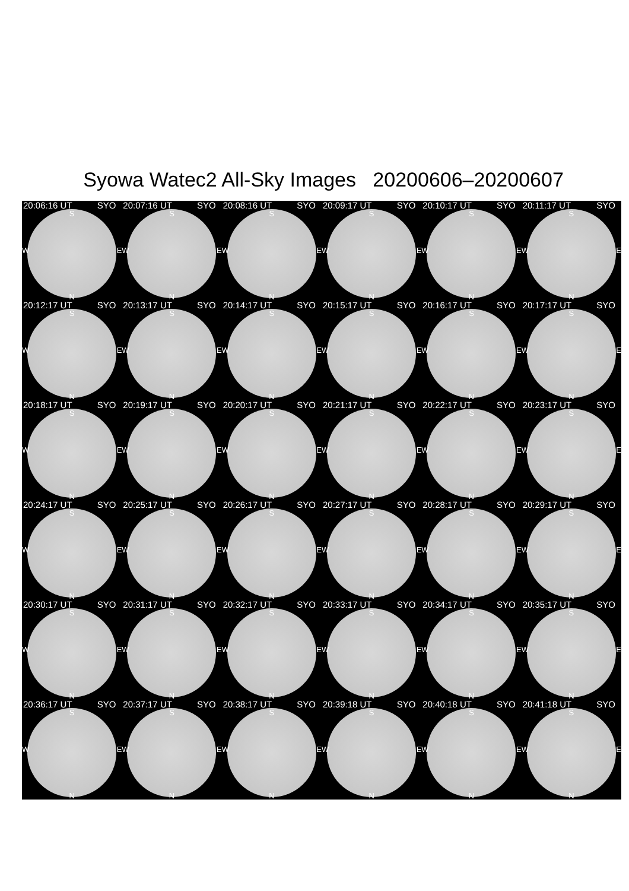Syowa Watec2 All-Sky Images 20200606–20200607
20:06:16 UT SYO
S
W E
N
20:07:16 UT SYO
S
W E
N
20:08:16 UT SYO
S
W E
N
20:09:17 UT SYO
S
W E
N
20:10:17 UT SYO
S
W E
N
20:11:17 UT SYO
S
W E
N
20:12:17 UT SYO
S
W E
N
20:13:17 UT SYO
S
W E
N
20:14:17 UT SYO
S
W E
N
20:15:17 UT SYO
S
W E
N
20:16:17 UT SYO
S
W E
N
20:17:17 UT SYO
S
W E
N
20:18:17 UT SYO
S
W E
N
20:19:17 UT SYO
S
W E
N
20:20:17 UT SYO
S
W E
N
20:21:17 UT SYO
S
W E
N
20:22:17 UT SYO
S
W E
N
20:23:17 UT SYO
S
W E
N
20:24:17 UT SYO
S
W E
N
20:25:17 UT SYO
S
W E
N
20:26:17 UT SYO
S
W E
N
20:27:17 UT SYO
S
W E
N
20:28:17 UT SYO
S
W E
N
20:29:17 UT SYO
S
W E
N
20:30:17 UT SYO
S
W E
N
20:31:17 UT SYO
S
W E
N
20:32:17 UT SYO
S
W E
N
20:33:17 UT SYO
S
W E
N
20:34:17 UT SYO
S
W E
N
20:35:17 UT SYO
S
W E
N
20:36:17 UT SYO
S
W E
N
20:37:17 UT SYO
S
W E
N
20:38:17 UT SYO
S
W E
N
20:39:18 UT SYO
S
W E
N
20:40:18 UT SYO
S
W E
N
20:41:18 UT SYO
S
W E
N